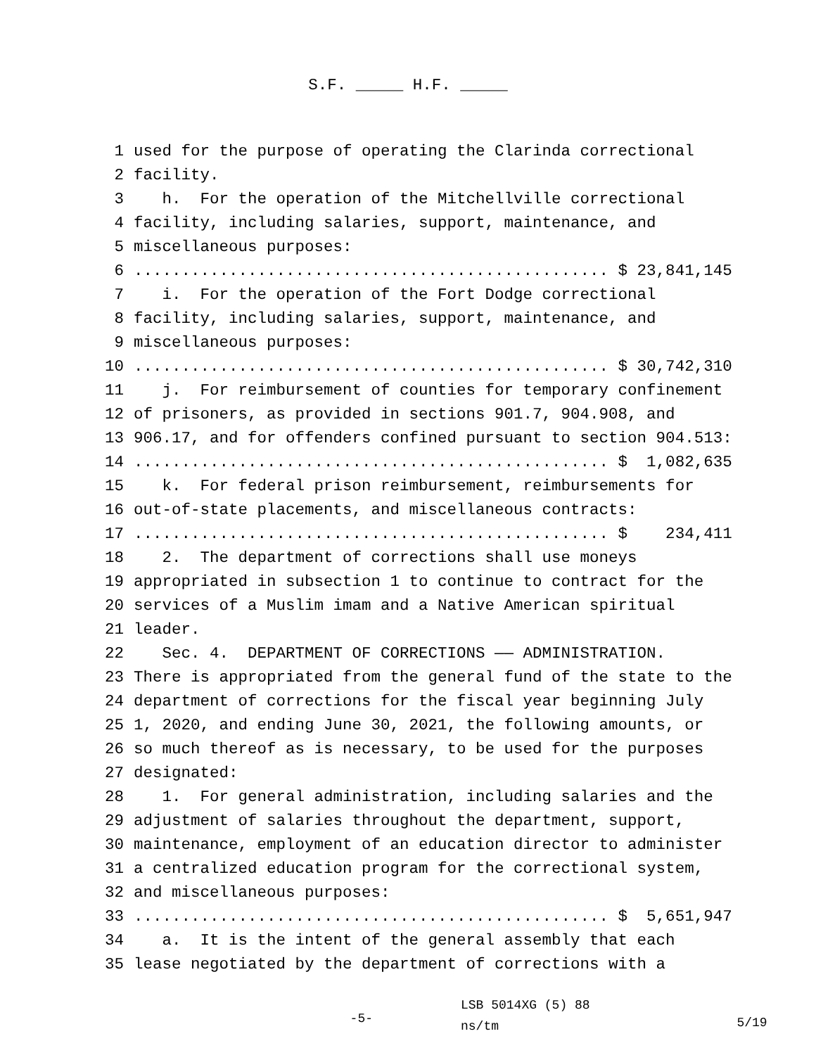S.F. _____ H.F. _____
1 used for the purpose of operating the Clarinda correctional
2 facility.
3 h. For the operation of the Mitchellville correctional
4 facility, including salaries, support, maintenance, and
5 miscellaneous purposes:
6.................................................. $ 23,841,145
7 i. For the operation of the Fort Dodge correctional
8 facility, including salaries, support, maintenance, and
9 miscellaneous purposes:
10.................................................. $ 30,742,310
11 j. For reimbursement of counties for temporary confinement
12 of prisoners, as provided in sections 901.7, 904.908, and
13 906.17, and for offenders confined pursuant to section 904.513:
14.................................................. $ 1,082,635
15 k. For federal prison reimbursement, reimbursements for
16 out-of-state placements, and miscellaneous contracts:
17.................................................. $ 234,411
18 2. The department of corrections shall use moneys
19 appropriated in subsection 1 to continue to contract for the
20 services of a Muslim imam and a Native American spiritual
21 leader.
22 Sec. 4. DEPARTMENT OF CORRECTIONS —— ADMINISTRATION.
23 There is appropriated from the general fund of the state to the
24 department of corrections for the fiscal year beginning July
25 1, 2020, and ending June 30, 2021, the following amounts, or
26 so much thereof as is necessary, to be used for the purposes
27 designated:
28 1. For general administration, including salaries and the
29 adjustment of salaries throughout the department, support,
30 maintenance, employment of an education director to administer
31 a centralized education program for the correctional system,
32 and miscellaneous purposes:
33.................................................. $ 5,651,947
34 a. It is the intent of the general assembly that each
35 lease negotiated by the department of corrections with a
-5-
LSB 5014XG (5) 88
ns/tm
5/19